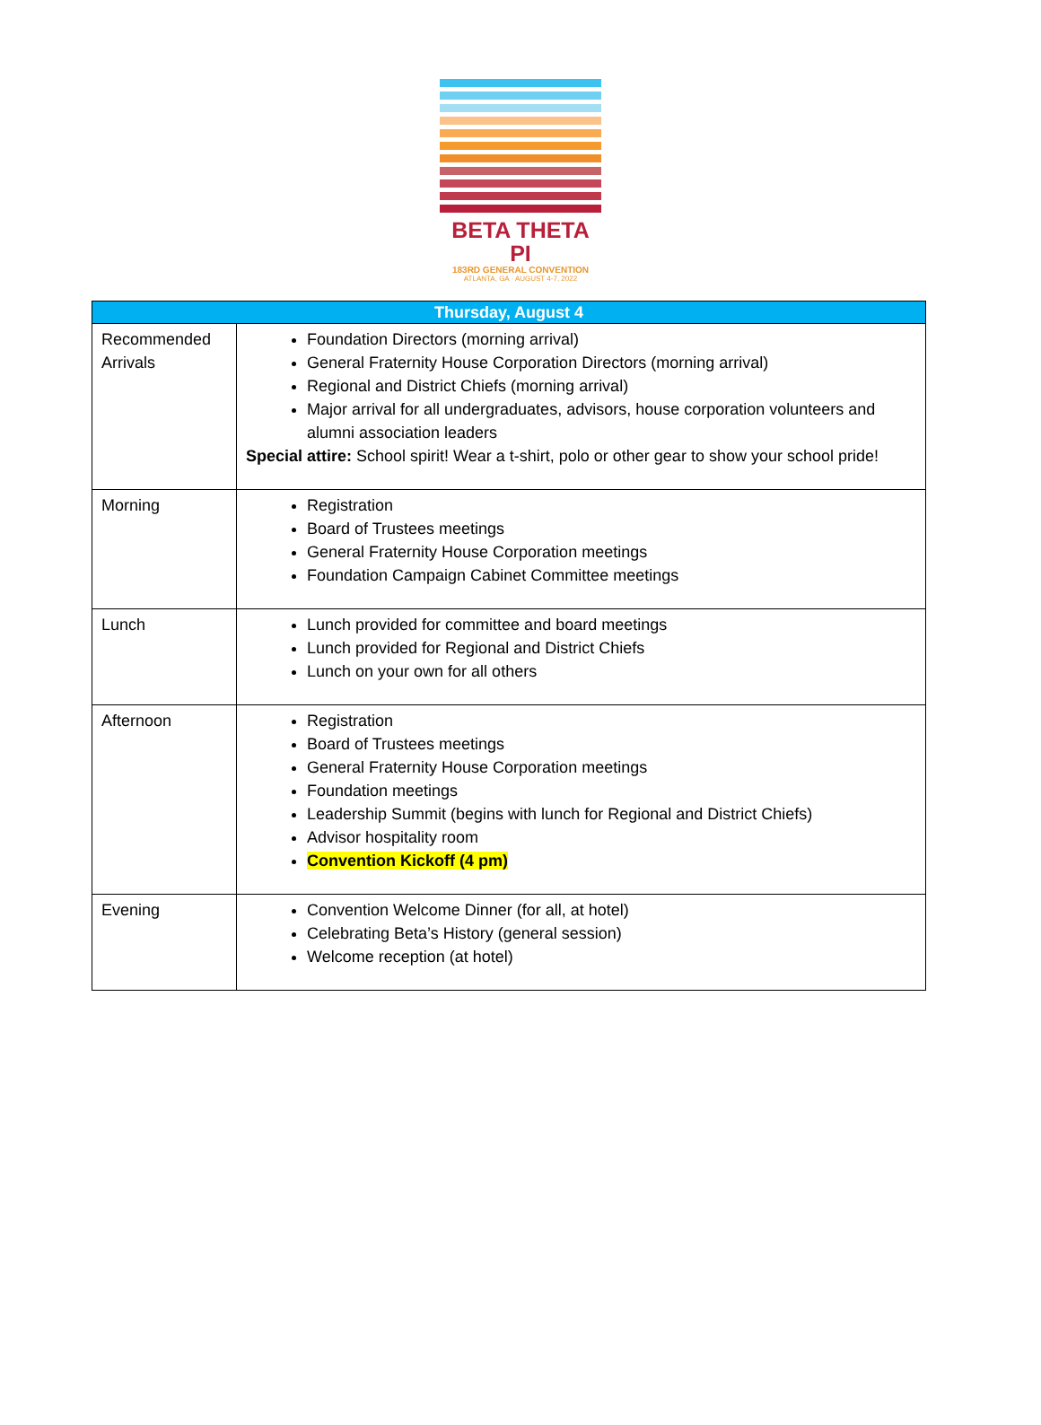BETA THETA PI
183RD GENERAL CONVENTION
ATLANTA, GA · AUGUST 4-7, 2022
| Thursday, August 4 | |
| --- | --- |
| Recommended Arrivals | Foundation Directors (morning arrival) General Fraternity House Corporation Directors (morning arrival) Regional and District Chiefs (morning arrival) Major arrival for all undergraduates, advisors, house corporation volunteers and alumni association leaders Special attire: School spirit! Wear a t-shirt, polo or other gear to show your school pride! |
| Morning | Registration Board of Trustees meetings General Fraternity House Corporation meetings Foundation Campaign Cabinet Committee meetings |
| Lunch | Lunch provided for committee and board meetings Lunch provided for Regional and District Chiefs Lunch on your own for all others |
| Afternoon | Registration Board of Trustees meetings General Fraternity House Corporation meetings Foundation meetings Leadership Summit (begins with lunch for Regional and District Chiefs) Advisor hospitality room Convention Kickoff (4 pm) |
| Evening | Convention Welcome Dinner (for all, at hotel) Celebrating Beta’s History (general session) Welcome reception (at hotel) |